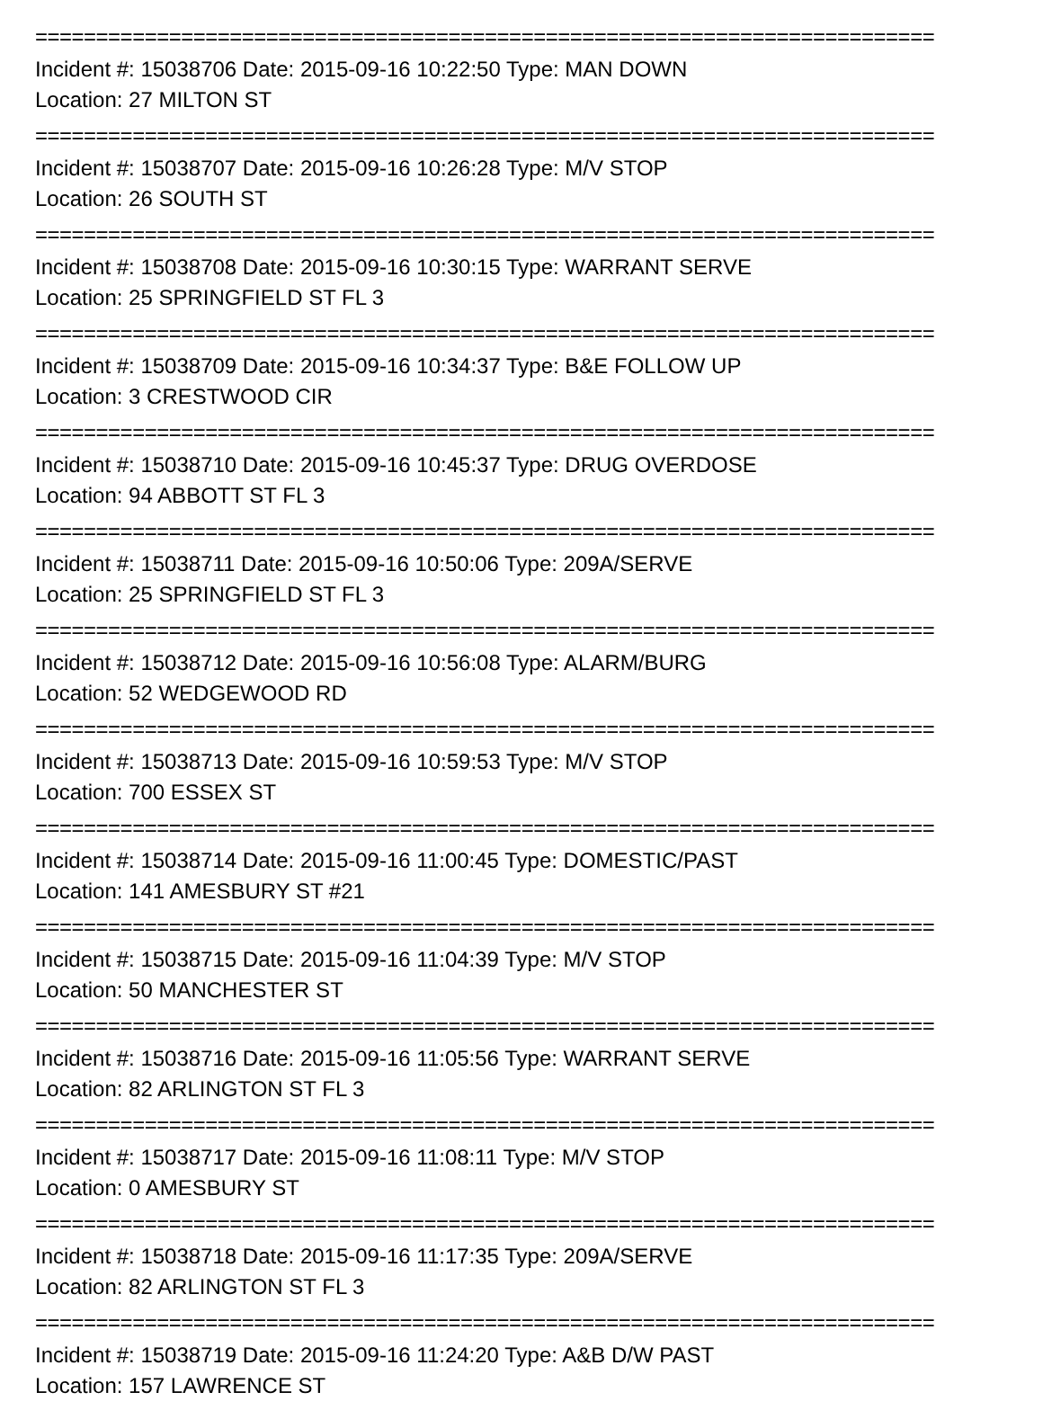==========================================================================
Incident #: 15038706 Date: 2015-09-16 10:22:50 Type: MAN DOWN
Location: 27 MILTON ST
==========================================================================
Incident #: 15038707 Date: 2015-09-16 10:26:28 Type: M/V STOP
Location: 26 SOUTH ST
==========================================================================
Incident #: 15038708 Date: 2015-09-16 10:30:15 Type: WARRANT SERVE
Location: 25 SPRINGFIELD ST FL 3
==========================================================================
Incident #: 15038709 Date: 2015-09-16 10:34:37 Type: B&E FOLLOW UP
Location: 3 CRESTWOOD CIR
==========================================================================
Incident #: 15038710 Date: 2015-09-16 10:45:37 Type: DRUG OVERDOSE
Location: 94 ABBOTT ST FL 3
==========================================================================
Incident #: 15038711 Date: 2015-09-16 10:50:06 Type: 209A/SERVE
Location: 25 SPRINGFIELD ST FL 3
==========================================================================
Incident #: 15038712 Date: 2015-09-16 10:56:08 Type: ALARM/BURG
Location: 52 WEDGEWOOD RD
==========================================================================
Incident #: 15038713 Date: 2015-09-16 10:59:53 Type: M/V STOP
Location: 700 ESSEX ST
==========================================================================
Incident #: 15038714 Date: 2015-09-16 11:00:45 Type: DOMESTIC/PAST
Location: 141 AMESBURY ST #21
==========================================================================
Incident #: 15038715 Date: 2015-09-16 11:04:39 Type: M/V STOP
Location: 50 MANCHESTER ST
==========================================================================
Incident #: 15038716 Date: 2015-09-16 11:05:56 Type: WARRANT SERVE
Location: 82 ARLINGTON ST FL 3
==========================================================================
Incident #: 15038717 Date: 2015-09-16 11:08:11 Type: M/V STOP
Location: 0 AMESBURY ST
==========================================================================
Incident #: 15038718 Date: 2015-09-16 11:17:35 Type: 209A/SERVE
Location: 82 ARLINGTON ST FL 3
==========================================================================
Incident #: 15038719 Date: 2015-09-16 11:24:20 Type: A&B D/W PAST
Location: 157 LAWRENCE ST